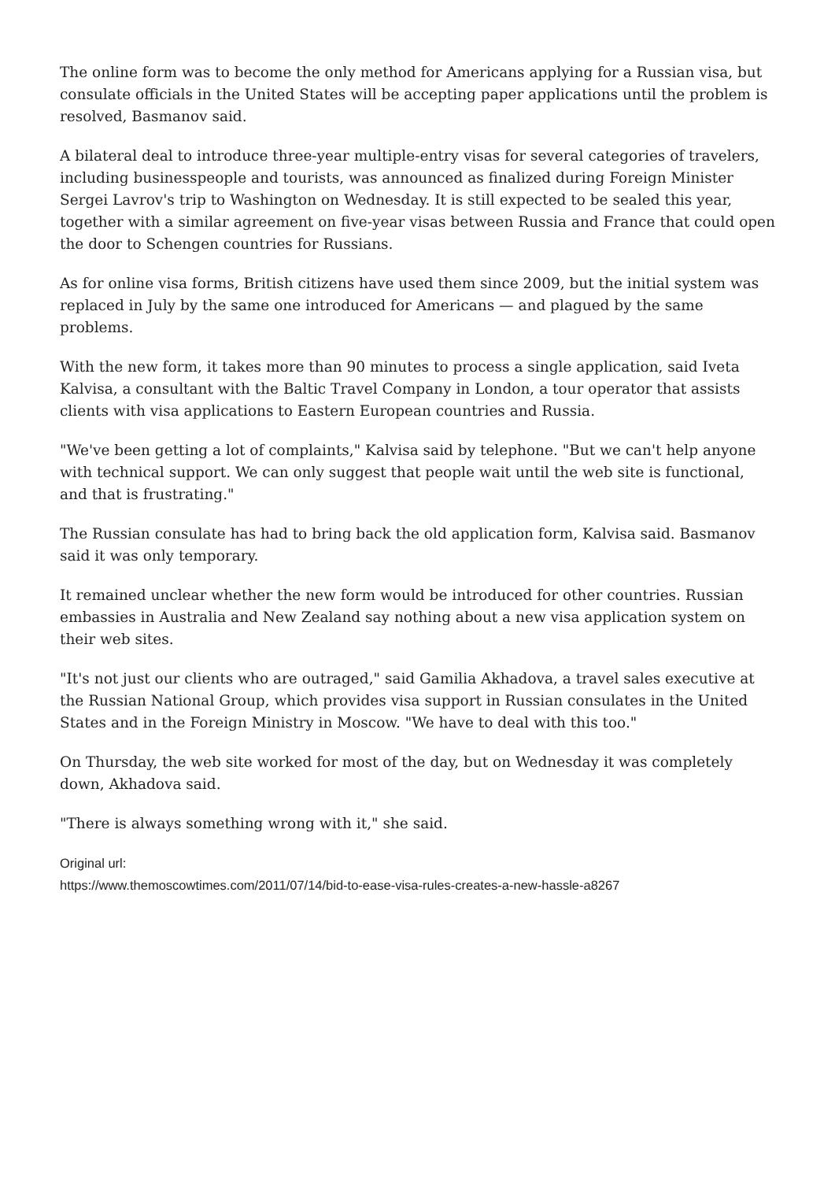The online form was to become the only method for Americans applying for a Russian visa, but consulate officials in the United States will be accepting paper applications until the problem is resolved, Basmanov said.
A bilateral deal to introduce three-year multiple-entry visas for several categories of travelers, including businesspeople and tourists, was announced as finalized during Foreign Minister Sergei Lavrov's trip to Washington on Wednesday. It is still expected to be sealed this year, together with a similar agreement on five-year visas between Russia and France that could open the door to Schengen countries for Russians.
As for online visa forms, British citizens have used them since 2009, but the initial system was replaced in July by the same one introduced for Americans — and plagued by the same problems.
With the new form, it takes more than 90 minutes to process a single application, said Iveta Kalvisa, a consultant with the Baltic Travel Company in London, a tour operator that assists clients with visa applications to Eastern European countries and Russia.
"We've been getting a lot of complaints," Kalvisa said by telephone. "But we can't help anyone with technical support. We can only suggest that people wait until the web site is functional, and that is frustrating."
The Russian consulate has had to bring back the old application form, Kalvisa said. Basmanov said it was only temporary.
It remained unclear whether the new form would be introduced for other countries. Russian embassies in Australia and New Zealand say nothing about a new visa application system on their web sites.
"It's not just our clients who are outraged," said Gamilia Akhadova, a travel sales executive at the Russian National Group, which provides visa support in Russian consulates in the United States and in the Foreign Ministry in Moscow. "We have to deal with this too."
On Thursday, the web site worked for most of the day, but on Wednesday it was completely down, Akhadova said.
"There is always something wrong with it," she said.
Original url:
https://www.themoscowtimes.com/2011/07/14/bid-to-ease-visa-rules-creates-a-new-hassle-a8267